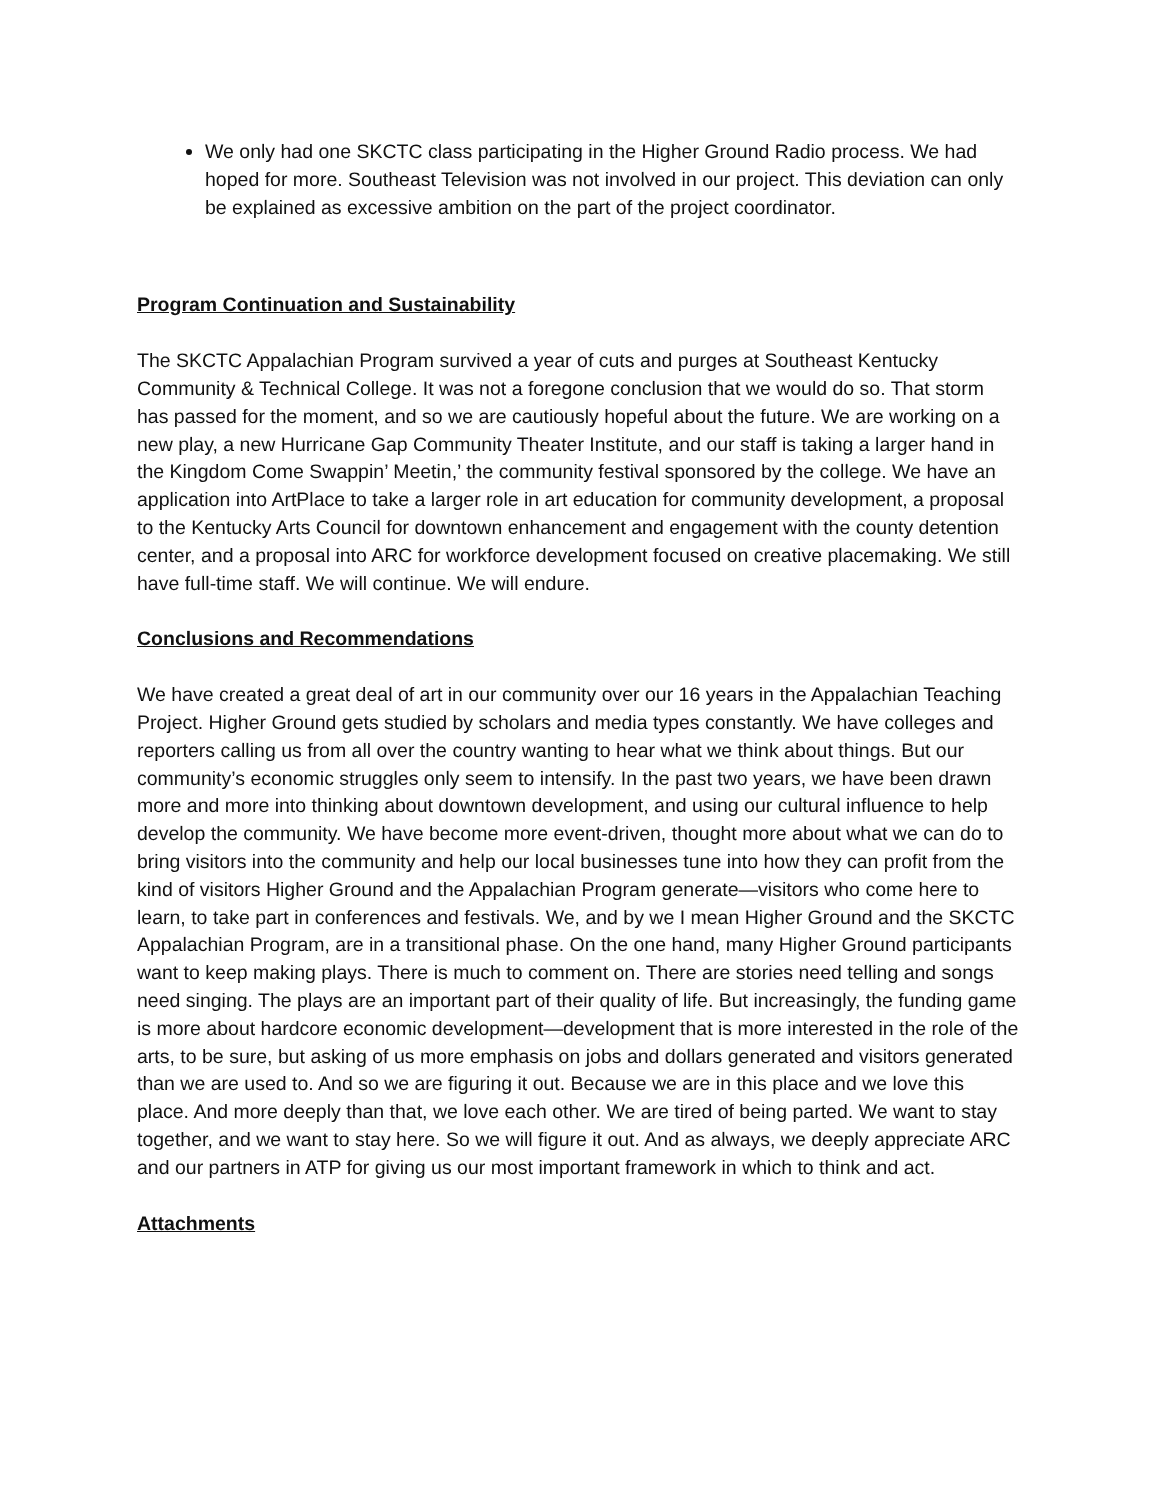We only had one SKCTC class participating in the Higher Ground Radio process. We had hoped for more. Southeast Television was not involved in our project. This deviation can only be explained as excessive ambition on the part of the project coordinator.
Program Continuation and Sustainability
The SKCTC Appalachian Program survived a year of cuts and purges at Southeast Kentucky Community & Technical College. It was not a foregone conclusion that we would do so. That storm has passed for the moment, and so we are cautiously hopeful about the future. We are working on a new play, a new Hurricane Gap Community Theater Institute, and our staff is taking a larger hand in the Kingdom Come Swappin’ Meetin,’ the community festival sponsored by the college. We have an application into ArtPlace to take a larger role in art education for community development, a proposal to the Kentucky Arts Council for downtown enhancement and engagement with the county detention center, and a proposal into ARC for workforce development focused on creative placemaking. We still have full-time staff. We will continue. We will endure.
Conclusions and Recommendations
We have created a great deal of art in our community over our 16 years in the Appalachian Teaching Project. Higher Ground gets studied by scholars and media types constantly. We have colleges and reporters calling us from all over the country wanting to hear what we think about things. But our community’s economic struggles only seem to intensify. In the past two years, we have been drawn more and more into thinking about downtown development, and using our cultural influence to help develop the community. We have become more event-driven, thought more about what we can do to bring visitors into the community and help our local businesses tune into how they can profit from the kind of visitors Higher Ground and the Appalachian Program generate—visitors who come here to learn, to take part in conferences and festivals. We, and by we I mean Higher Ground and the SKCTC Appalachian Program, are in a transitional phase. On the one hand, many Higher Ground participants want to keep making plays. There is much to comment on. There are stories need telling and songs need singing. The plays are an important part of their quality of life. But increasingly, the funding game is more about hardcore economic development—development that is more interested in the role of the arts, to be sure, but asking of us more emphasis on jobs and dollars generated and visitors generated than we are used to. And so we are figuring it out. Because we are in this place and we love this place. And more deeply than that, we love each other. We are tired of being parted. We want to stay together, and we want to stay here. So we will figure it out. And as always, we deeply appreciate ARC and our partners in ATP for giving us our most important framework in which to think and act.
Attachments